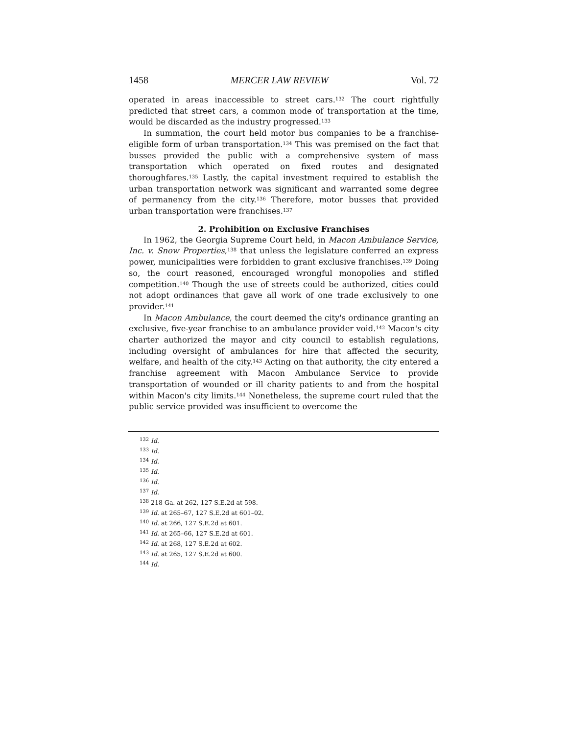1458 MERCER LAW REVIEW Vol. 72
operated in areas inaccessible to street cars.<sup>132</sup> The court rightfully predicted that street cars, a common mode of transportation at the time, would be discarded as the industry progressed.<sup>133</sup>
In summation, the court held motor bus companies to be a franchise-eligible form of urban transportation.<sup>134</sup> This was premised on the fact that busses provided the public with a comprehensive system of mass transportation which operated on fixed routes and designated thoroughfares.<sup>135</sup> Lastly, the capital investment required to establish the urban transportation network was significant and warranted some degree of permanency from the city.<sup>136</sup> Therefore, motor busses that provided urban transportation were franchises.<sup>137</sup>
2. Prohibition on Exclusive Franchises
In 1962, the Georgia Supreme Court held, in Macon Ambulance Service, Inc. v. Snow Properties,<sup>138</sup> that unless the legislature conferred an express power, municipalities were forbidden to grant exclusive franchises.<sup>139</sup> Doing so, the court reasoned, encouraged wrongful monopolies and stifled competition.<sup>140</sup> Though the use of streets could be authorized, cities could not adopt ordinances that gave all work of one trade exclusively to one provider.<sup>141</sup>
In Macon Ambulance, the court deemed the city's ordinance granting an exclusive, five-year franchise to an ambulance provider void.<sup>142</sup> Macon's city charter authorized the mayor and city council to establish regulations, including oversight of ambulances for hire that affected the security, welfare, and health of the city.<sup>143</sup> Acting on that authority, the city entered a franchise agreement with Macon Ambulance Service to provide transportation of wounded or ill charity patients to and from the hospital within Macon's city limits.<sup>144</sup> Nonetheless, the supreme court ruled that the public service provided was insufficient to overcome the
<sup>132</sup> Id.
<sup>133</sup> Id.
<sup>134</sup> Id.
<sup>135</sup> Id.
<sup>136</sup> Id.
<sup>137</sup> Id.
<sup>138</sup> 218 Ga. at 262, 127 S.E.2d at 598.
<sup>139</sup> Id. at 265–67, 127 S.E.2d at 601–02.
<sup>140</sup> Id. at 266, 127 S.E.2d at 601.
<sup>141</sup> Id. at 265–66, 127 S.E.2d at 601.
<sup>142</sup> Id. at 268, 127 S.E.2d at 602.
<sup>143</sup> Id. at 265, 127 S.E.2d at 600.
<sup>144</sup> Id.